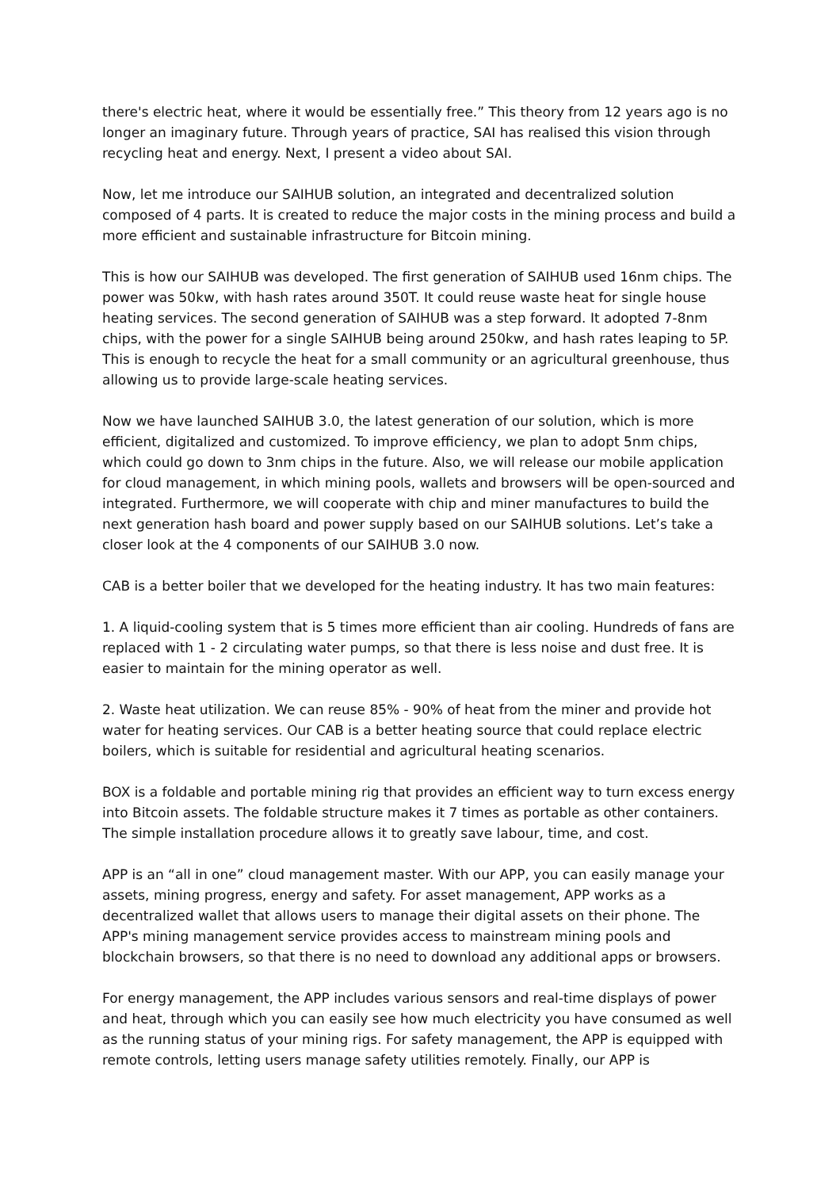there's electric heat, where it would be essentially free.” This theory from 12 years ago is no longer an imaginary future. Through years of practice, SAI has realised this vision through recycling heat and energy. Next, I present a video about SAI.
Now, let me introduce our SAIHUB solution, an integrated and decentralized solution composed of 4 parts. It is created to reduce the major costs in the mining process and build a more efficient and sustainable infrastructure for Bitcoin mining.
This is how our SAIHUB was developed. The first generation of SAIHUB used 16nm chips. The power was 50kw, with hash rates around 350T. It could reuse waste heat for single house heating services. The second generation of SAIHUB was a step forward. It adopted 7-8nm chips, with the power for a single SAIHUB being around 250kw, and hash rates leaping to 5P. This is enough to recycle the heat for a small community or an agricultural greenhouse, thus allowing us to provide large-scale heating services.
Now we have launched SAIHUB 3.0, the latest generation of our solution, which is more efficient, digitalized and customized. To improve efficiency, we plan to adopt 5nm chips, which could go down to 3nm chips in the future. Also, we will release our mobile application for cloud management, in which mining pools, wallets and browsers will be open-sourced and integrated. Furthermore, we will cooperate with chip and miner manufactures to build the next generation hash board and power supply based on our SAIHUB solutions. Let’s take a closer look at the 4 components of our SAIHUB 3.0 now.
CAB is a better boiler that we developed for the heating industry. It has two main features:
1. A liquid-cooling system that is 5 times more efficient than air cooling. Hundreds of fans are replaced with 1 - 2 circulating water pumps, so that there is less noise and dust free. It is easier to maintain for the mining operator as well.
2. Waste heat utilization. We can reuse 85% - 90% of heat from the miner and provide hot water for heating services. Our CAB is a better heating source that could replace electric boilers, which is suitable for residential and agricultural heating scenarios.
BOX is a foldable and portable mining rig that provides an efficient way to turn excess energy into Bitcoin assets. The foldable structure makes it 7 times as portable as other containers. The simple installation procedure allows it to greatly save labour, time, and cost.
APP is an “all in one” cloud management master. With our APP, you can easily manage your assets, mining progress, energy and safety. For asset management, APP works as a decentralized wallet that allows users to manage their digital assets on their phone. The APP's mining management service provides access to mainstream mining pools and blockchain browsers, so that there is no need to download any additional apps or browsers.
For energy management, the APP includes various sensors and real-time displays of power and heat, through which you can easily see how much electricity you have consumed as well as the running status of your mining rigs. For safety management, the APP is equipped with remote controls, letting users manage safety utilities remotely. Finally, our APP is